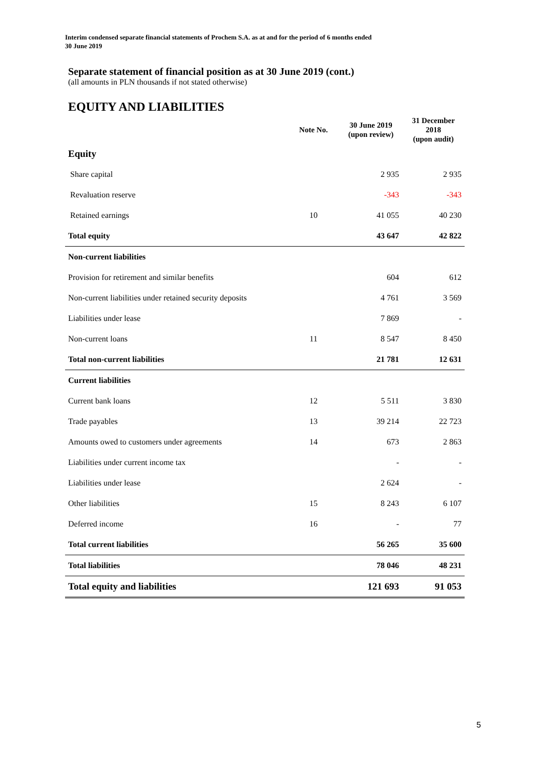Interim condensed separate financial statements of Prochem S.A. as at and for the period of 6 months ended
30 June 2019
Separate statement of financial position as at 30 June 2019 (cont.)
(all amounts in PLN thousands if not stated otherwise)
EQUITY AND LIABILITIES
| | Note No. | 30 June 2019 (upon review) | 31 December 2018 (upon audit) |
| --- | --- | --- | --- |
| Equity | | | |
| Share capital | | 2 935 | 2 935 |
| Revaluation reserve | | -343 | -343 |
| Retained earnings | 10 | 41 055 | 40 230 |
| Total equity | | 43 647 | 42 822 |
| Non-current liabilities | | | |
| Provision for retirement and similar benefits | | 604 | 612 |
| Non-current liabilities under retained security deposits | | 4 761 | 3 569 |
| Liabilities under lease | | 7 869 | - |
| Non-current loans | 11 | 8 547 | 8 450 |
| Total non-current liabilities | | 21 781 | 12 631 |
| Current liabilities | | | |
| Current bank loans | 12 | 5 511 | 3 830 |
| Trade payables | 13 | 39 214 | 22 723 |
| Amounts owed to customers under agreements | 14 | 673 | 2 863 |
| Liabilities under current income tax | | - | - |
| Liabilities under lease | | 2 624 | - |
| Other liabilities | 15 | 8 243 | 6 107 |
| Deferred income | 16 | - | 77 |
| Total current liabilities | | 56 265 | 35 600 |
| Total liabilities | | 78 046 | 48 231 |
| Total equity and liabilities | | 121 693 | 91 053 |
5